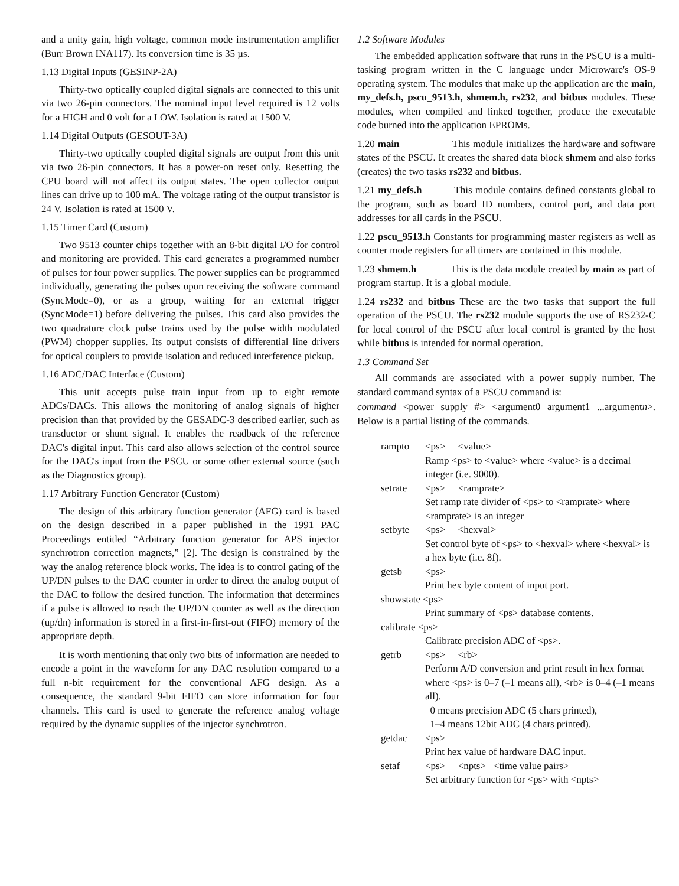and a unity gain, high voltage, common mode instrumentation amplifier (Burr Brown INA117). Its conversion time is 35 µs.
1.13 Digital Inputs (GESINP-2A)
Thirty-two optically coupled digital signals are connected to this unit via two 26-pin connectors. The nominal input level required is 12 volts for a HIGH and 0 volt for a LOW. Isolation is rated at 1500 V.
1.14 Digital Outputs (GESOUT-3A)
Thirty-two optically coupled digital signals are output from this unit via two 26-pin connectors. It has a power-on reset only. Resetting the CPU board will not affect its output states. The open collector output lines can drive up to 100 mA. The voltage rating of the output transistor is 24 V. Isolation is rated at 1500 V.
1.15 Timer Card (Custom)
Two 9513 counter chips together with an 8-bit digital I/O for control and monitoring are provided. This card generates a programmed number of pulses for four power supplies. The power supplies can be programmed individually, generating the pulses upon receiving the software command (SyncMode=0), or as a group, waiting for an external trigger (SyncMode=1) before delivering the pulses. This card also provides the two quadrature clock pulse trains used by the pulse width modulated (PWM) chopper supplies. Its output consists of differential line drivers for optical couplers to provide isolation and reduced interference pickup.
1.16 ADC/DAC Interface (Custom)
This unit accepts pulse train input from up to eight remote ADCs/DACs. This allows the monitoring of analog signals of higher precision than that provided by the GESADC-3 described earlier, such as transductor or shunt signal. It enables the readback of the reference DAC's digital input. This card also allows selection of the control source for the DAC's input from the PSCU or some other external source (such as the Diagnostics group).
1.17 Arbitrary Function Generator (Custom)
The design of this arbitrary function generator (AFG) card is based on the design described in a paper published in the 1991 PAC Proceedings entitled “Arbitrary function generator for APS injector synchrotron correction magnets,” [2]. The design is constrained by the way the analog reference block works. The idea is to control gating of the UP/DN pulses to the DAC counter in order to direct the analog output of the DAC to follow the desired function. The information that determines if a pulse is allowed to reach the UP/DN counter as well as the direction (up/dn) information is stored in a first-in-first-out (FIFO) memory of the appropriate depth.
It is worth mentioning that only two bits of information are needed to encode a point in the waveform for any DAC resolution compared to a full n-bit requirement for the conventional AFG design. As a consequence, the standard 9-bit FIFO can store information for four channels. This card is used to generate the reference analog voltage required by the dynamic supplies of the injector synchrotron.
1.2 Software Modules
The embedded application software that runs in the PSCU is a multi-tasking program written in the C language under Microware's OS-9 operating system. The modules that make up the application are the main, my_defs.h, pscu_9513.h, shmem.h, rs232, and bitbus modules. These modules, when compiled and linked together, produce the executable code burned into the application EPROMs.
1.20 main This module initializes the hardware and software states of the PSCU. It creates the shared data block shmem and also forks (creates) the two tasks rs232 and bitbus.
1.21 my_defs.h This module contains defined constants global to the program, such as board ID numbers, control port, and data port addresses for all cards in the PSCU.
1.22 pscu_9513.h Constants for programming master registers as well as counter mode registers for all timers are contained in this module.
1.23 shmem.h This is the data module created by main as part of program startup. It is a global module.
1.24 rs232 and bitbus These are the two tasks that support the full operation of the PSCU. The rs232 module supports the use of RS232-C for local control of the PSCU after local control is granted by the host while bitbus is intended for normal operation.
1.3 Command Set
All commands are associated with a power supply number. The standard command syntax of a PSCU command is:
command <power supply #> <argument0 argument1 ...argumentn>. Below is a partial listing of the commands.
rampto <ps> <value>
Ramp <ps> to <value> where <value> is a decimal integer (i.e. 9000).
setrate <ps> <ramprate>
Set ramp rate divider of <ps> to <ramprate> where <ramprate> is an integer
setbyte <ps> <hexval>
Set control byte of <ps> to <hexval> where <hexval> is a hex byte (i.e. 8f).
getsb <ps>
Print hex byte content of input port.
showstate <ps>
Print summary of <ps> database contents.
calibrate <ps>
Calibrate precision ADC of <ps>.
getrb <ps> <rb>
Perform A/D conversion and print result in hex format where <ps> is 0–7 (–1 means all), <rb> is 0–4 (–1 means all).
0 means precision ADC (5 chars printed),
1–4 means 12bit ADC (4 chars printed).
getdac <ps>
Print hex value of hardware DAC input.
setaf <ps> <npts> <time value pairs>
Set arbitrary function for <ps> with <npts>